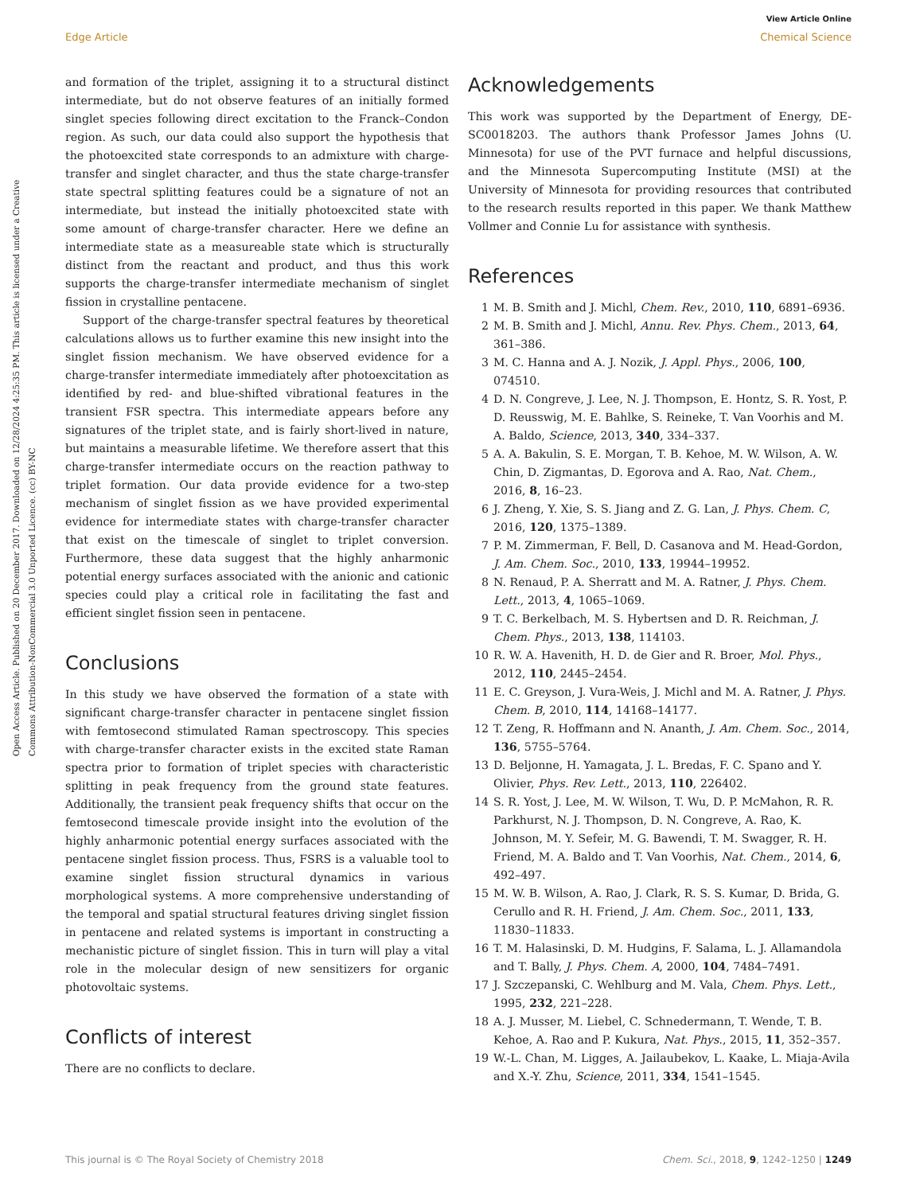View Article Online
Edge Article Chemical Science
Open Access Article. Published on 20 December 2017. Downloaded on 12/28/2024 4:25:35 PM. This article is licensed under a Creative Commons Attribution-NonCommercial 3.0 Unported Licence. (cc) BY-NC
and formation of the triplet, assigning it to a structural distinct intermediate, but do not observe features of an initially formed singlet species following direct excitation to the Franck–Condon region. As such, our data could also support the hypothesis that the photoexcited state corresponds to an admixture with charge-transfer and singlet character, and thus the state charge-transfer state spectral splitting features could be a signature of not an intermediate, but instead the initially photoexcited state with some amount of charge-transfer character. Here we define an intermediate state as a measureable state which is structurally distinct from the reactant and product, and thus this work supports the charge-transfer intermediate mechanism of singlet fission in crystalline pentacene.
Support of the charge-transfer spectral features by theoretical calculations allows us to further examine this new insight into the singlet fission mechanism. We have observed evidence for a charge-transfer intermediate immediately after photoexcitation as identified by red- and blue-shifted vibrational features in the transient FSR spectra. This intermediate appears before any signatures of the triplet state, and is fairly short-lived in nature, but maintains a measurable lifetime. We therefore assert that this charge-transfer intermediate occurs on the reaction pathway to triplet formation. Our data provide evidence for a two-step mechanism of singlet fission as we have provided experimental evidence for intermediate states with charge-transfer character that exist on the timescale of singlet to triplet conversion. Furthermore, these data suggest that the highly anharmonic potential energy surfaces associated with the anionic and cationic species could play a critical role in facilitating the fast and efficient singlet fission seen in pentacene.
Conclusions
In this study we have observed the formation of a state with significant charge-transfer character in pentacene singlet fission with femtosecond stimulated Raman spectroscopy. This species with charge-transfer character exists in the excited state Raman spectra prior to formation of triplet species with characteristic splitting in peak frequency from the ground state features. Additionally, the transient peak frequency shifts that occur on the femtosecond timescale provide insight into the evolution of the highly anharmonic potential energy surfaces associated with the pentacene singlet fission process. Thus, FSRS is a valuable tool to examine singlet fission structural dynamics in various morphological systems. A more comprehensive understanding of the temporal and spatial structural features driving singlet fission in pentacene and related systems is important in constructing a mechanistic picture of singlet fission. This in turn will play a vital role in the molecular design of new sensitizers for organic photovoltaic systems.
Conflicts of interest
There are no conflicts to declare.
Acknowledgements
This work was supported by the Department of Energy, DE-SC0018203. The authors thank Professor James Johns (U. Minnesota) for use of the PVT furnace and helpful discussions, and the Minnesota Supercomputing Institute (MSI) at the University of Minnesota for providing resources that contributed to the research results reported in this paper. We thank Matthew Vollmer and Connie Lu for assistance with synthesis.
References
1 M. B. Smith and J. Michl, Chem. Rev., 2010, 110, 6891–6936.
2 M. B. Smith and J. Michl, Annu. Rev. Phys. Chem., 2013, 64, 361–386.
3 M. C. Hanna and A. J. Nozik, J. Appl. Phys., 2006, 100, 074510.
4 D. N. Congreve, J. Lee, N. J. Thompson, E. Hontz, S. R. Yost, P. D. Reusswig, M. E. Bahlke, S. Reineke, T. Van Voorhis and M. A. Baldo, Science, 2013, 340, 334–337.
5 A. A. Bakulin, S. E. Morgan, T. B. Kehoe, M. W. Wilson, A. W. Chin, D. Zigmantas, D. Egorova and A. Rao, Nat. Chem., 2016, 8, 16–23.
6 J. Zheng, Y. Xie, S. S. Jiang and Z. G. Lan, J. Phys. Chem. C, 2016, 120, 1375–1389.
7 P. M. Zimmerman, F. Bell, D. Casanova and M. Head-Gordon, J. Am. Chem. Soc., 2010, 133, 19944–19952.
8 N. Renaud, P. A. Sherratt and M. A. Ratner, J. Phys. Chem. Lett., 2013, 4, 1065–1069.
9 T. C. Berkelbach, M. S. Hybertsen and D. R. Reichman, J. Chem. Phys., 2013, 138, 114103.
10 R. W. A. Havenith, H. D. de Gier and R. Broer, Mol. Phys., 2012, 110, 2445–2454.
11 E. C. Greyson, J. Vura-Weis, J. Michl and M. A. Ratner, J. Phys. Chem. B, 2010, 114, 14168–14177.
12 T. Zeng, R. Hoffmann and N. Ananth, J. Am. Chem. Soc., 2014, 136, 5755–5764.
13 D. Beljonne, H. Yamagata, J. L. Bredas, F. C. Spano and Y. Olivier, Phys. Rev. Lett., 2013, 110, 226402.
14 S. R. Yost, J. Lee, M. W. Wilson, T. Wu, D. P. McMahon, R. R. Parkhurst, N. J. Thompson, D. N. Congreve, A. Rao, K. Johnson, M. Y. Sefeir, M. G. Bawendi, T. M. Swagger, R. H. Friend, M. A. Baldo and T. Van Voorhis, Nat. Chem., 2014, 6, 492–497.
15 M. W. B. Wilson, A. Rao, J. Clark, R. S. S. Kumar, D. Brida, G. Cerullo and R. H. Friend, J. Am. Chem. Soc., 2011, 133, 11830–11833.
16 T. M. Halasinski, D. M. Hudgins, F. Salama, L. J. Allamandola and T. Bally, J. Phys. Chem. A, 2000, 104, 7484–7491.
17 J. Szczepanski, C. Wehlburg and M. Vala, Chem. Phys. Lett., 1995, 232, 221–228.
18 A. J. Musser, M. Liebel, C. Schnedermann, T. Wende, T. B. Kehoe, A. Rao and P. Kukura, Nat. Phys., 2015, 11, 352–357.
19 W.-L. Chan, M. Ligges, A. Jailaubekov, L. Kaake, L. Miaja-Avila and X.-Y. Zhu, Science, 2011, 334, 1541–1545.
This journal is © The Royal Society of Chemistry 2018 Chem. Sci., 2018, 9, 1242–1250 | 1249